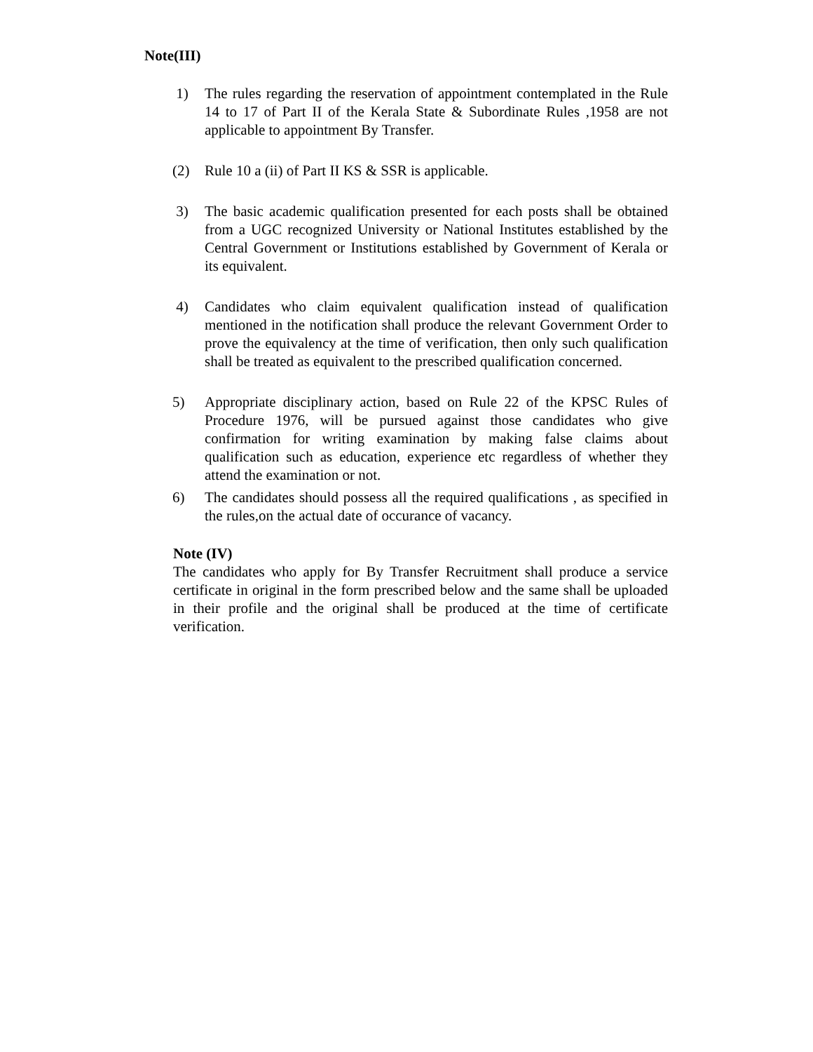Note(III)
1) The rules regarding the reservation of appointment contemplated in the Rule 14 to 17 of Part II of the Kerala State & Subordinate Rules ,1958 are not applicable to appointment By Transfer.
(2) Rule 10 a (ii) of Part II KS & SSR is applicable.
3) The basic academic qualification presented for each posts shall be obtained from a UGC recognized University or National Institutes established by the Central Government or Institutions established by Government of Kerala or its equivalent.
4) Candidates who claim equivalent qualification instead of qualification mentioned in the notification shall produce the relevant Government Order to prove the equivalency at the time of verification, then only such qualification shall be treated as equivalent to the prescribed qualification concerned.
5) Appropriate disciplinary action, based on Rule 22 of the KPSC Rules of Procedure 1976, will be pursued against those candidates who give confirmation for writing examination by making false claims about qualification such as education, experience etc regardless of whether they attend the examination or not.
6) The candidates should possess all the required qualifications , as specified in the rules,on the actual date of occurance of vacancy.
Note (IV)
The candidates who apply for By Transfer Recruitment shall produce a service certificate in original in the form prescribed below and the same shall be uploaded in their profile and the original shall be produced at the time of certificate verification.